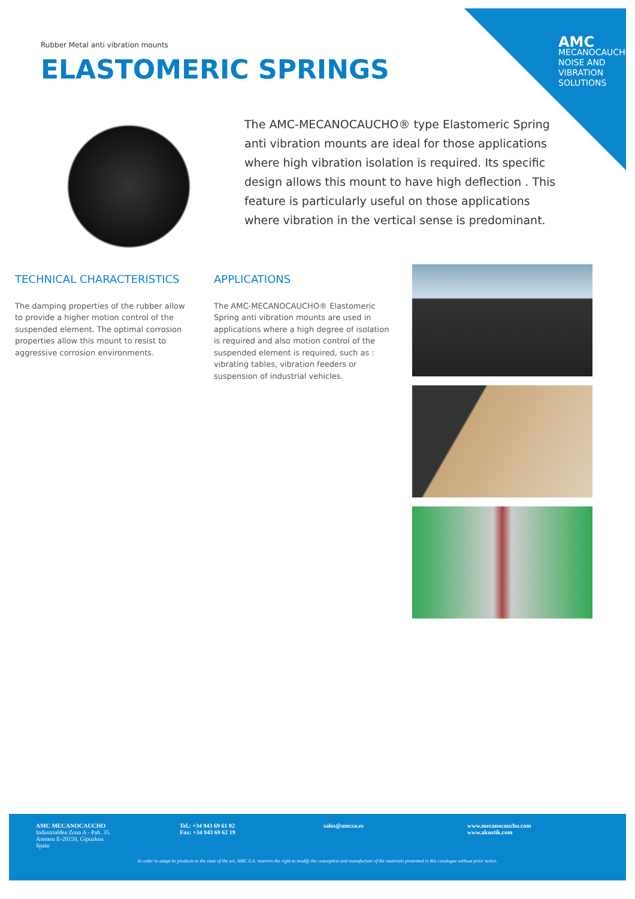AMC
MECANOCAUCHO
NOISE AND VIBRATION SOLUTIONS
Rubber Metal anti vibration mounts
ELASTOMERIC SPRINGS
The AMC-MECANOCAUCHO® type Elastomeric Spring anti vibration mounts are ideal for those applications where high vibration isolation is required. Its specific design allows this mount to have high deflection . This feature is particularly useful on those applications where vibration in the vertical sense is predominant.
TECHNICAL CHARACTERISTICS
The damping properties of the rubber allow to provide a higher motion control of the suspended element. The optimal corrosion properties allow this mount to resist to aggressive corrosion environments.
APPLICATIONS
The AMC-MECANOCAUCHO® Elastomeric Spring anti vibration mounts are used in applications where a high degree of isolation is required and also motion control of the suspended element is required, such as : vibrating tables, vibration feeders or suspension of industrial vehicles.
AMC MECANOCAUCHO
Industrialdea Zona A - Pab. 35.
Asteasu E-20159, Gipuzkoa
Spain
Tel.: +34 943 69 61 02
Fax: +34 943 69 62 19
sales@amcsa.es www.mecanocaucho.com
www.akustik.com
In order to adapt its products to the state of the art, AMC S.A. reserves the right to modify the conception and manufacture of the materials presented in this catalogue without prior notice.